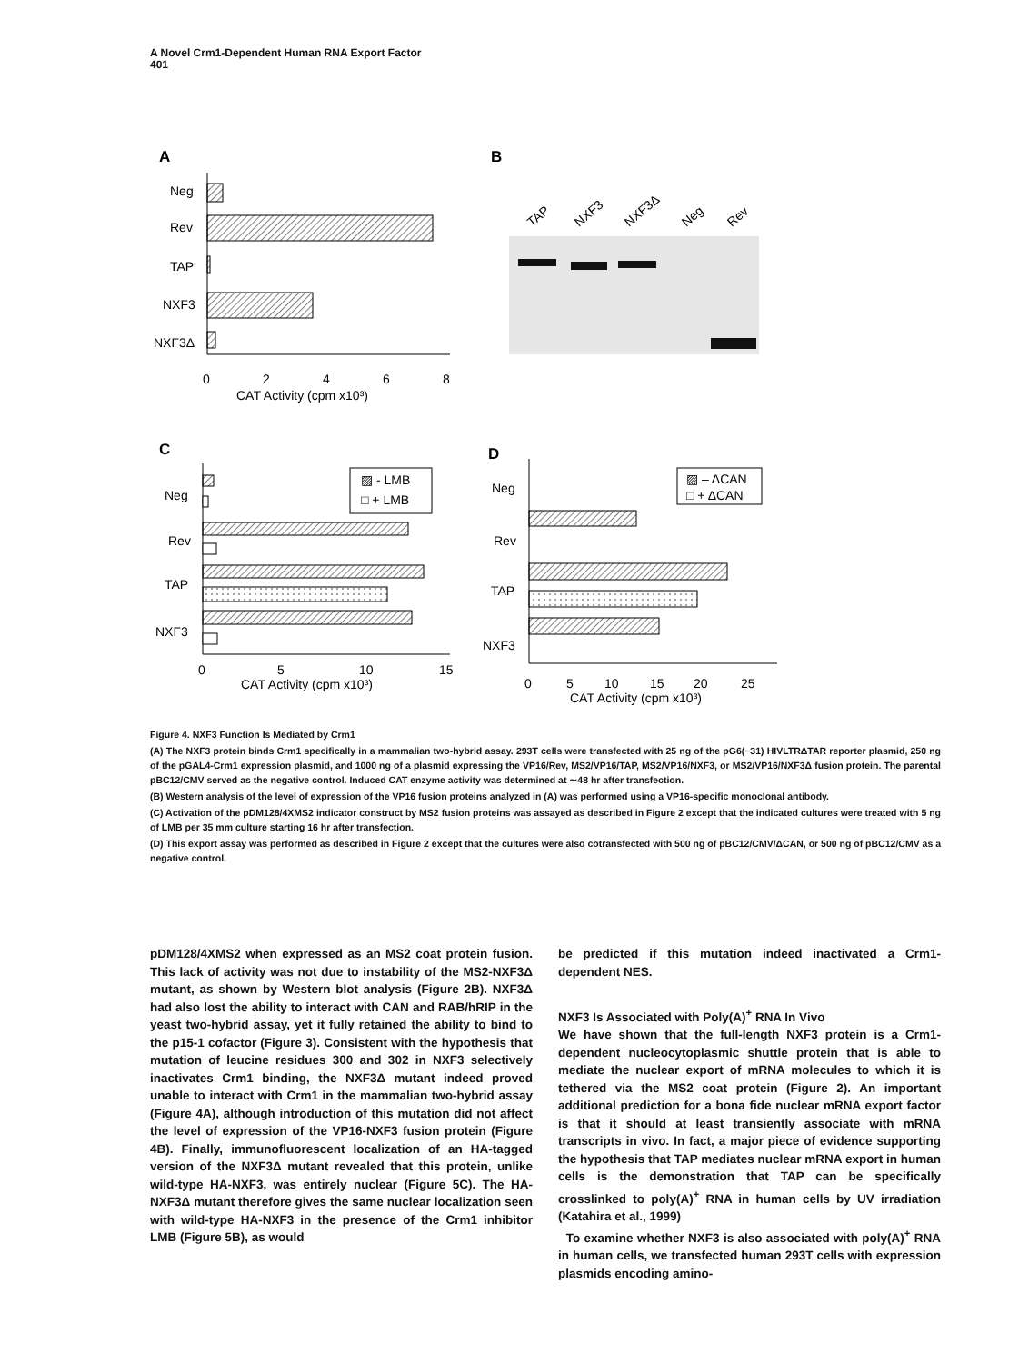A Novel Crm1-Dependent Human RNA Export Factor
401
A
Neg
Rev
TAP
NXF3
NXF3Δ
0
2
4
6
8
CAT Activity (cpm x10³)
B
TAP
NXF3
NXF3Δ
Neg
Rev
C
Neg
Rev
TAP
NXF3
▨ - LMB
□ + LMB
0
5
10
15
CAT Activity (cpm x10³)
D
Neg
Rev
TAP
NXF3
▨ – ΔCAN
□ + ΔCAN
0
5
10
15
20
25
CAT Activity (cpm x10³)
Figure 4. NXF3 Function Is Mediated by Crm1
(A) The NXF3 protein binds Crm1 specifically in a mammalian two-hybrid assay. 293T cells were transfected with 25 ng of the pG6(−31) HIVLTRΔTAR reporter plasmid, 250 ng of the pGAL4-Crm1 expression plasmid, and 1000 ng of a plasmid expressing the VP16/Rev, MS2/VP16/TAP, MS2/VP16/NXF3, or MS2/VP16/NXF3Δ fusion protein. The parental pBC12/CMV served as the negative control. Induced CAT enzyme activity was determined at ∼48 hr after transfection.
(B) Western analysis of the level of expression of the VP16 fusion proteins analyzed in (A) was performed using a VP16-specific monoclonal antibody.
(C) Activation of the pDM128/4XMS2 indicator construct by MS2 fusion proteins was assayed as described in Figure 2 except that the indicated cultures were treated with 5 ng of LMB per 35 mm culture starting 16 hr after transfection.
(D) This export assay was performed as described in Figure 2 except that the cultures were also cotransfected with 500 ng of pBC12/CMV/ΔCAN, or 500 ng of pBC12/CMV as a negative control.
pDM128/4XMS2 when expressed as an MS2 coat protein fusion. This lack of activity was not due to instability of the MS2-NXF3Δ mutant, as shown by Western blot analysis (Figure 2B). NXF3Δ had also lost the ability to interact with CAN and RAB/hRIP in the yeast two-hybrid assay, yet it fully retained the ability to bind to the p15-1 cofactor (Figure 3). Consistent with the hypothesis that mutation of leucine residues 300 and 302 in NXF3 selectively inactivates Crm1 binding, the NXF3Δ mutant indeed proved unable to interact with Crm1 in the mammalian two-hybrid assay (Figure 4A), although introduction of this mutation did not affect the level of expression of the VP16-NXF3 fusion protein (Figure 4B). Finally, immunofluorescent localization of an HA-tagged version of the NXF3Δ mutant revealed that this protein, unlike wild-type HA-NXF3, was entirely nuclear (Figure 5C). The HA-NXF3Δ mutant therefore gives the same nuclear localization seen with wild-type HA-NXF3 in the presence of the Crm1 inhibitor LMB (Figure 5B), as would
be predicted if this mutation indeed inactivated a Crm1-dependent NES.
NXF3 Is Associated with Poly(A)<sup>+</sup> RNA In Vivo
We have shown that the full-length NXF3 protein is a Crm1-dependent nucleocytoplasmic shuttle protein that is able to mediate the nuclear export of mRNA molecules to which it is tethered via the MS2 coat protein (Figure 2). An important additional prediction for a bona fide nuclear mRNA export factor is that it should at least transiently associate with mRNA transcripts in vivo. In fact, a major piece of evidence supporting the hypothesis that TAP mediates nuclear mRNA export in human cells is the demonstration that TAP can be specifically crosslinked to poly(A)<sup>+</sup> RNA in human cells by UV irradiation (Katahira et al., 1999)
To examine whether NXF3 is also associated with poly(A)<sup>+</sup> RNA in human cells, we transfected human 293T cells with expression plasmids encoding amino-